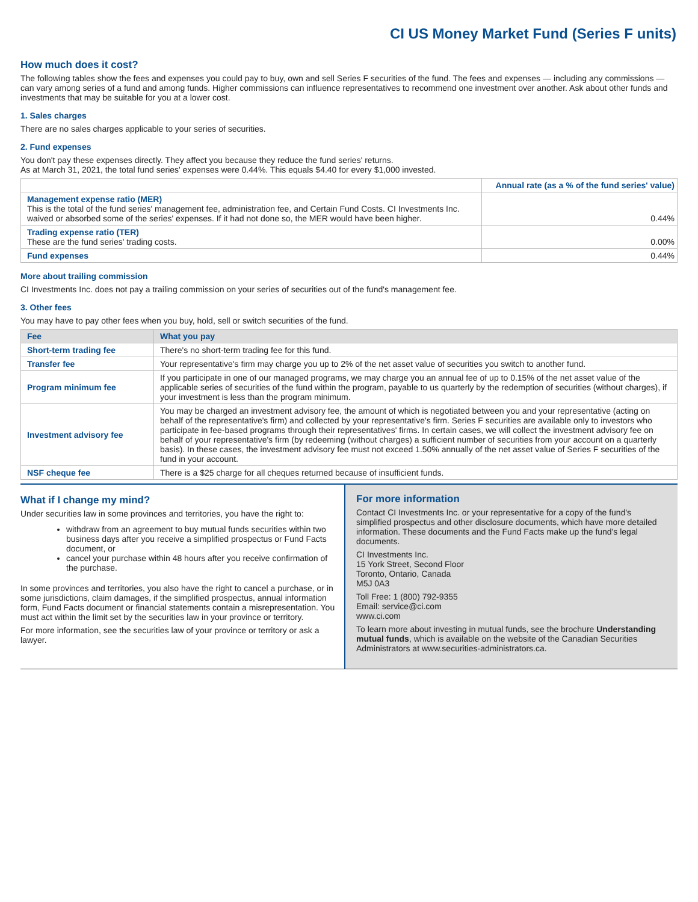CI US Money Market Fund (Series F units)
How much does it cost?
The following tables show the fees and expenses you could pay to buy, own and sell Series F securities of the fund. The fees and expenses — including any commissions — can vary among series of a fund and among funds. Higher commissions can influence representatives to recommend one investment over another. Ask about other funds and investments that may be suitable for you at a lower cost.
1. Sales charges
There are no sales charges applicable to your series of securities.
2. Fund expenses
You don't pay these expenses directly. They affect you because they reduce the fund series' returns.
As at March 31, 2021, the total fund series' expenses were 0.44%. This equals $4.40 for every $1,000 invested.
| | Annual rate (as a % of the fund series' value) |
| --- | --- |
| Management expense ratio (MER) This is the total of the fund series' management fee, administration fee, and Certain Fund Costs. CI Investments Inc. waived or absorbed some of the series' expenses. If it had not done so, the MER would have been higher. | 0.44% |
| Trading expense ratio (TER) These are the fund series' trading costs. | 0.00% |
| Fund expenses | 0.44% |
More about trailing commission
CI Investments Inc. does not pay a trailing commission on your series of securities out of the fund's management fee.
3. Other fees
You may have to pay other fees when you buy, hold, sell or switch securities of the fund.
| Fee | What you pay |
| --- | --- |
| Short-term trading fee | There's no short-term trading fee for this fund. |
| Transfer fee | Your representative's firm may charge you up to 2% of the net asset value of securities you switch to another fund. |
| Program minimum fee | If you participate in one of our managed programs, we may charge you an annual fee of up to 0.15% of the net asset value of the applicable series of securities of the fund within the program, payable to us quarterly by the redemption of securities (without charges), if your investment is less than the program minimum. |
| Investment advisory fee | You may be charged an investment advisory fee, the amount of which is negotiated between you and your representative (acting on behalf of the representative's firm) and collected by your representative's firm. Series F securities are available only to investors who participate in fee-based programs through their representatives' firms. In certain cases, we will collect the investment advisory fee on behalf of your representative's firm (by redeeming (without charges) a sufficient number of securities from your account on a quarterly basis). In these cases, the investment advisory fee must not exceed 1.50% annually of the net asset value of Series F securities of the fund in your account. |
| NSF cheque fee | There is a $25 charge for all cheques returned because of insufficient funds. |
What if I change my mind?
Under securities law in some provinces and territories, you have the right to:
withdraw from an agreement to buy mutual funds securities within two business days after you receive a simplified prospectus or Fund Facts document, or
cancel your purchase within 48 hours after you receive confirmation of the purchase.
In some provinces and territories, you also have the right to cancel a purchase, or in some jurisdictions, claim damages, if the simplified prospectus, annual information form, Fund Facts document or financial statements contain a misrepresentation. You must act within the limit set by the securities law in your province or territory.
For more information, see the securities law of your province or territory or ask a lawyer.
For more information
Contact CI Investments Inc. or your representative for a copy of the fund's simplified prospectus and other disclosure documents, which have more detailed information. These documents and the Fund Facts make up the fund's legal documents.
CI Investments Inc.
15 York Street, Second Floor
Toronto, Ontario, Canada
M5J 0A3
Toll Free: 1 (800) 792-9355
Email: service@ci.com
www.ci.com
To learn more about investing in mutual funds, see the brochure Understanding mutual funds, which is available on the website of the Canadian Securities Administrators at www.securities-administrators.ca.